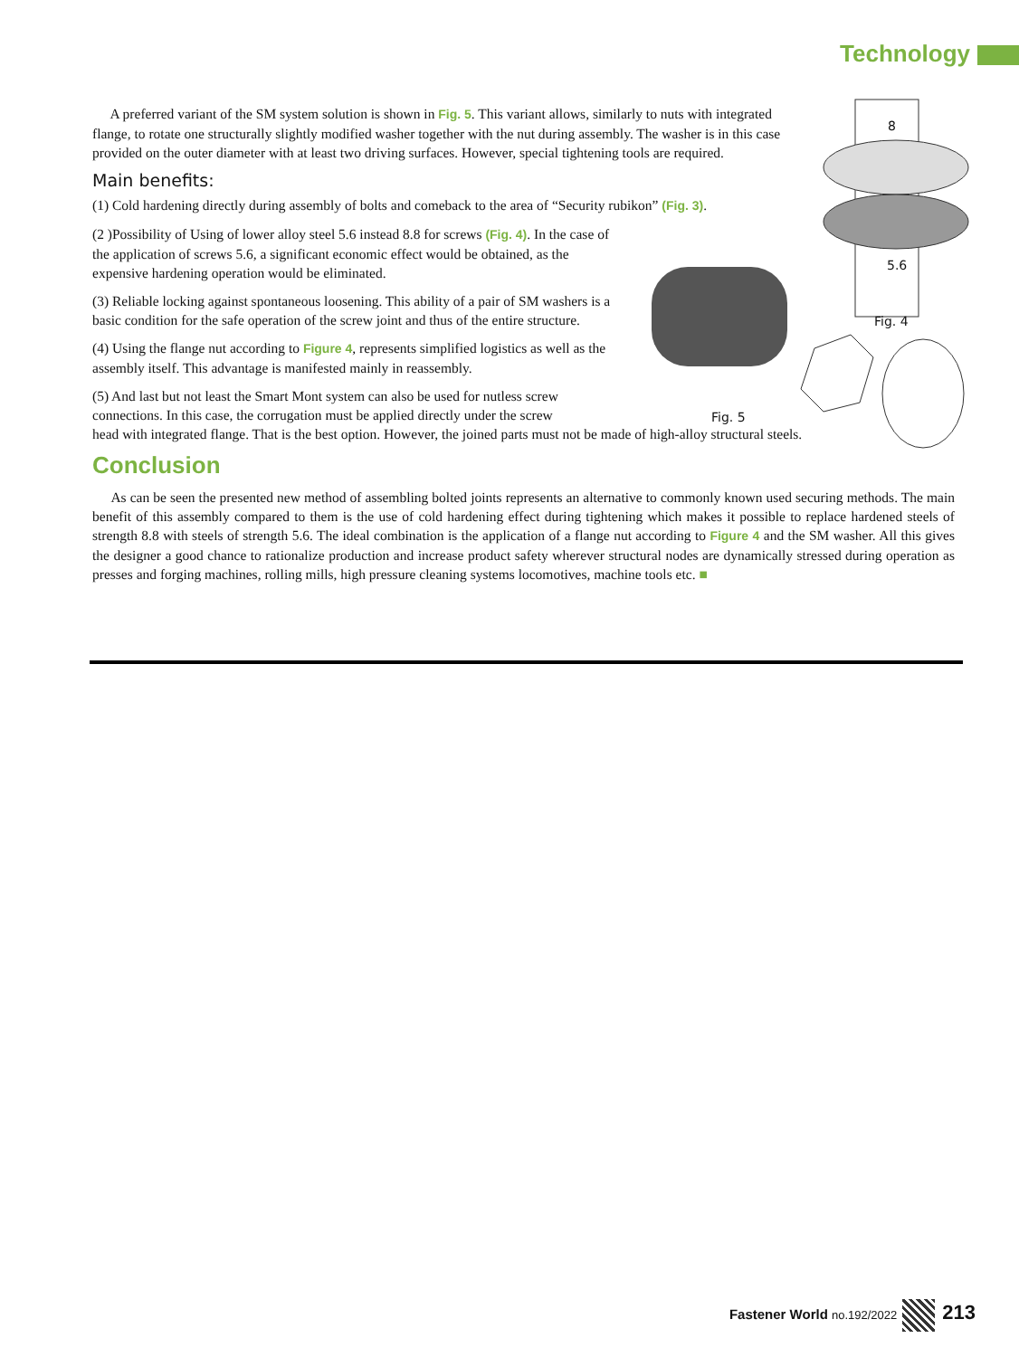Technology
8
5.6
Fig. 4
Fig. 5
A preferred variant of the SM system solution is shown in Fig. 5. This variant allows, similarly to nuts with integrated flange, to rotate one structurally slightly modified washer together with the nut during assembly. The washer is in this case provided on the outer diameter with at least two driving surfaces. However, special tightening tools are required.
Main benefits:
(1) Cold hardening directly during assembly of bolts and comeback to the area of “Security rubikon” (Fig. 3).
(2 )Possibility of Using of lower alloy steel 5.6 instead 8.8 for screws (Fig. 4). In the case of the application of screws 5.6, a significant economic effect would be obtained, as the expensive hardening operation would be eliminated.
(3) Reliable locking against spontaneous loosening. This ability of a pair of SM washers is a basic condition for the safe operation of the screw joint and thus of the entire structure.
(4) Using the flange nut according to Figure 4, represents simplified logistics as well as the assembly itself. This advantage is manifested mainly in reassembly.
(5) And last but not least the Smart Mont system can also be used for nutless screw
connections. In this case, the corrugation must be applied directly under the screw
head with integrated flange. That is the best option. However, the joined parts must not be made of high-alloy structural steels.
Conclusion
As can be seen the presented new method of assembling bolted joints represents an alternative to commonly known used securing methods. The main benefit of this assembly compared to them is the use of cold hardening effect during tightening which makes it possible to replace hardened steels of strength 8.8 with steels of strength 5.6. The ideal combination is the application of a flange nut according to Figure 4 and the SM washer. All this gives the designer a good chance to rationalize production and increase product safety wherever structural nodes are dynamically stressed during operation as presses and forging machines, rolling mills, high pressure cleaning systems locomotives, machine tools etc. ■
Fastener World no.192/2022 213